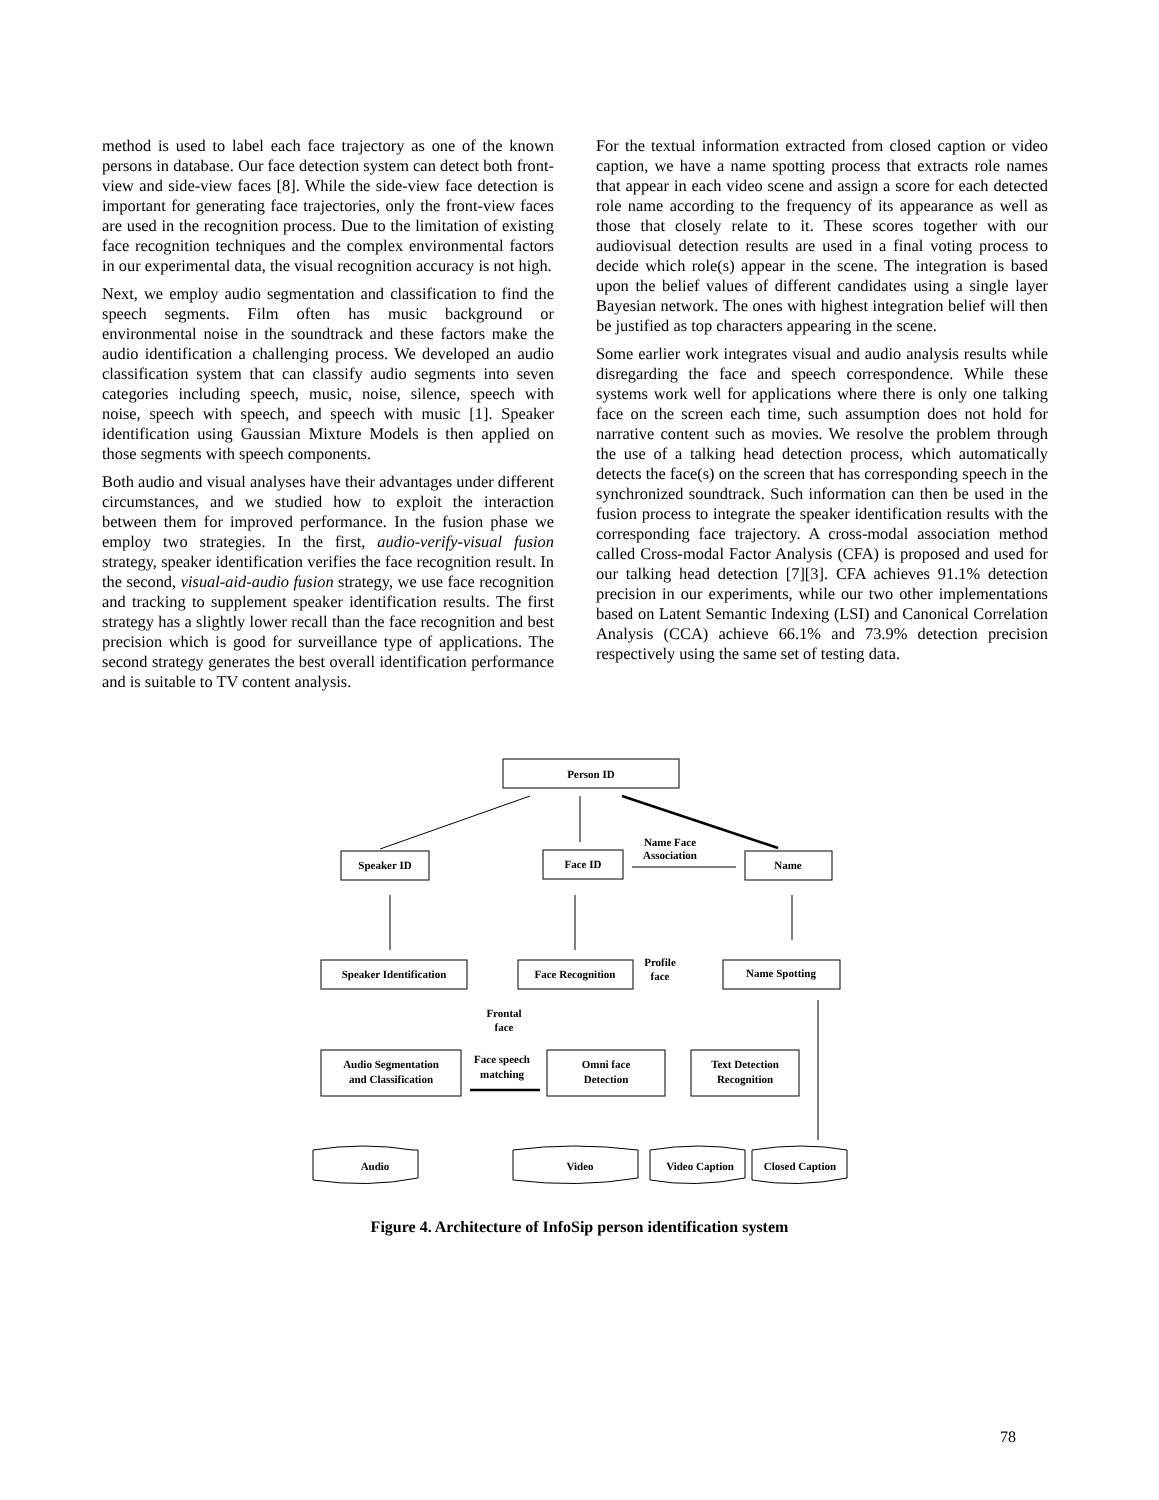method is used to label each face trajectory as one of the known persons in database. Our face detection system can detect both front-view and side-view faces [8]. While the side-view face detection is important for generating face trajectories, only the front-view faces are used in the recognition process. Due to the limitation of existing face recognition techniques and the complex environmental factors in our experimental data, the visual recognition accuracy is not high.
Next, we employ audio segmentation and classification to find the speech segments. Film often has music background or environmental noise in the soundtrack and these factors make the audio identification a challenging process. We developed an audio classification system that can classify audio segments into seven categories including speech, music, noise, silence, speech with noise, speech with speech, and speech with music [1]. Speaker identification using Gaussian Mixture Models is then applied on those segments with speech components.
Both audio and visual analyses have their advantages under different circumstances, and we studied how to exploit the interaction between them for improved performance. In the fusion phase we employ two strategies. In the first, audio-verify-visual fusion strategy, speaker identification verifies the face recognition result. In the second, visual-aid-audio fusion strategy, we use face recognition and tracking to supplement speaker identification results. The first strategy has a slightly lower recall than the face recognition and best precision which is good for surveillance type of applications. The second strategy generates the best overall identification performance and is suitable to TV content analysis.
For the textual information extracted from closed caption or video caption, we have a name spotting process that extracts role names that appear in each video scene and assign a score for each detected role name according to the frequency of its appearance as well as those that closely relate to it. These scores together with our audiovisual detection results are used in a final voting process to decide which role(s) appear in the scene. The integration is based upon the belief values of different candidates using a single layer Bayesian network. The ones with highest integration belief will then be justified as top characters appearing in the scene.
Some earlier work integrates visual and audio analysis results while disregarding the face and speech correspondence. While these systems work well for applications where there is only one talking face on the screen each time, such assumption does not hold for narrative content such as movies. We resolve the problem through the use of a talking head detection process, which automatically detects the face(s) on the screen that has corresponding speech in the synchronized soundtrack. Such information can then be used in the fusion process to integrate the speaker identification results with the corresponding face trajectory. A cross-modal association method called Cross-modal Factor Analysis (CFA) is proposed and used for our talking head detection [7][3]. CFA achieves 91.1% detection precision in our experiments, while our two other implementations based on Latent Semantic Indexing (LSI) and Canonical Correlation Analysis (CCA) achieve 66.1% and 73.9% detection precision respectively using the same set of testing data.
Person ID
Speaker ID
Face ID
Name
Name Face
Association
Speaker Identification
Face Recognition
Name Spotting
Profile
face
Frontal
face
Audio Segmentation
and Classification
Omni face
Detection
Text Detection
Recognition
Face speech
matching
Audio
Video
Video Caption
Closed Caption
Figure 4. Architecture of InfoSip person identification system
78